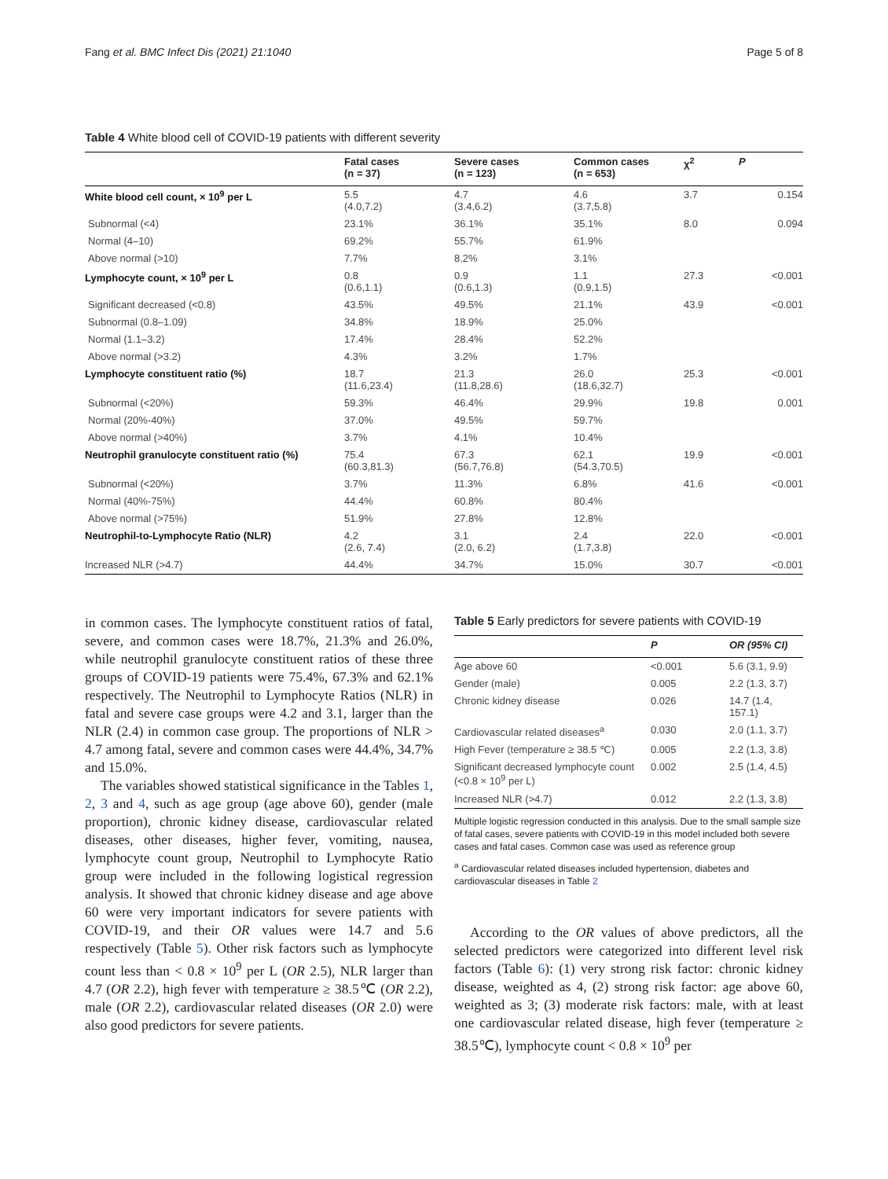Fang et al. BMC Infect Dis (2021) 21:1040 Page 5 of 8
Table 4 White blood cell of COVID-19 patients with different severity
| | Fatal cases (n = 37) | Severe cases (n = 123) | Common cases (n = 653) | χ<sup>2</sup> | P |
| --- | --- | --- | --- | --- | --- |
| White blood cell count, × 10<sup>9</sup> per L | 5.5 (4.0,7.2) | 4.7 (3.4,6.2) | 4.6 (3.7,5.8) | 3.7 | 0.154 |
| Subnormal (<4) | 23.1% | 36.1% | 35.1% | 8.0 | 0.094 |
| Normal (4–10) | 69.2% | 55.7% | 61.9% | | |
| Above normal (>10) | 7.7% | 8.2% | 3.1% | | |
| Lymphocyte count, × 10<sup>9</sup> per L | 0.8 (0.6,1.1) | 0.9 (0.6,1.3) | 1.1 (0.9,1.5) | 27.3 | <0.001 |
| Significant decreased (<0.8) | 43.5% | 49.5% | 21.1% | 43.9 | <0.001 |
| Subnormal (0.8–1.09) | 34.8% | 18.9% | 25.0% | | |
| Normal (1.1–3.2) | 17.4% | 28.4% | 52.2% | | |
| Above normal (>3.2) | 4.3% | 3.2% | 1.7% | | |
| Lymphocyte constituent ratio (%) | 18.7 (11.6,23.4) | 21.3 (11.8,28.6) | 26.0 (18.6,32.7) | 25.3 | <0.001 |
| Subnormal (<20%) | 59.3% | 46.4% | 29.9% | 19.8 | 0.001 |
| Normal (20%-40%) | 37.0% | 49.5% | 59.7% | | |
| Above normal (>40%) | 3.7% | 4.1% | 10.4% | | |
| Neutrophil granulocyte constituent ratio (%) | 75.4 (60.3,81.3) | 67.3 (56.7,76.8) | 62.1 (54.3,70.5) | 19.9 | <0.001 |
| Subnormal (<20%) | 3.7% | 11.3% | 6.8% | 41.6 | <0.001 |
| Normal (40%-75%) | 44.4% | 60.8% | 80.4% | | |
| Above normal (>75%) | 51.9% | 27.8% | 12.8% | | |
| Neutrophil-to-Lymphocyte Ratio (NLR) | 4.2 (2.6, 7.4) | 3.1 (2.0, 6.2) | 2.4 (1.7,3.8) | 22.0 | <0.001 |
| Increased NLR (>4.7) | 44.4% | 34.7% | 15.0% | 30.7 | <0.001 |
in common cases. The lymphocyte constituent ratios of fatal, severe, and common cases were 18.7%, 21.3% and 26.0%, while neutrophil granulocyte constituent ratios of these three groups of COVID-19 patients were 75.4%, 67.3% and 62.1% respectively. The Neutrophil to Lymphocyte Ratios (NLR) in fatal and severe case groups were 4.2 and 3.1, larger than the NLR (2.4) in common case group. The proportions of NLR > 4.7 among fatal, severe and common cases were 44.4%, 34.7% and 15.0%.
The variables showed statistical significance in the Tables 1, 2, 3 and 4, such as age group (age above 60), gender (male proportion), chronic kidney disease, cardiovascular related diseases, other diseases, higher fever, vomiting, nausea, lymphocyte count group, Neutrophil to Lymphocyte Ratio group were included in the following logistical regression analysis. It showed that chronic kidney disease and age above 60 were very important indicators for severe patients with COVID-19, and their OR values were 14.7 and 5.6 respectively (Table 5). Other risk factors such as lymphocyte count less than < 0.8 × 10<sup>9</sup> per L (OR 2.5), NLR larger than 4.7 (OR 2.2), high fever with temperature ≥ 38.5℃ (OR 2.2), male (OR 2.2), cardiovascular related diseases (OR 2.0) were also good predictors for severe patients.
Table 5 Early predictors for severe patients with COVID-19
| | P | OR (95% CI) |
| --- | --- | --- |
| Age above 60 | <0.001 | 5.6 (3.1, 9.9) |
| Gender (male) | 0.005 | 2.2 (1.3, 3.7) |
| Chronic kidney disease | 0.026 | 14.7 (1.4, 157.1) |
| Cardiovascular related diseases<sup>a</sup> | 0.030 | 2.0 (1.1, 3.7) |
| High Fever (temperature ≥ 38.5 ℃) | 0.005 | 2.2 (1.3, 3.8) |
| Significant decreased lymphocyte count (<0.8 × 10<sup>9</sup> per L) | 0.002 | 2.5 (1.4, 4.5) |
| Increased NLR (>4.7) | 0.012 | 2.2 (1.3, 3.8) |
Multiple logistic regression conducted in this analysis. Due to the small sample size of fatal cases, severe patients with COVID-19 in this model included both severe cases and fatal cases. Common case was used as reference group
<sup>a</sup> Cardiovascular related diseases included hypertension, diabetes and cardiovascular diseases in Table 2
According to the OR values of above predictors, all the selected predictors were categorized into different level risk factors (Table 6): (1) very strong risk factor: chronic kidney disease, weighted as 4, (2) strong risk factor: age above 60, weighted as 3; (3) moderate risk factors: male, with at least one cardiovascular related disease, high fever (temperature ≥ 38.5℃), lymphocyte count < 0.8 × 10<sup>9</sup> per